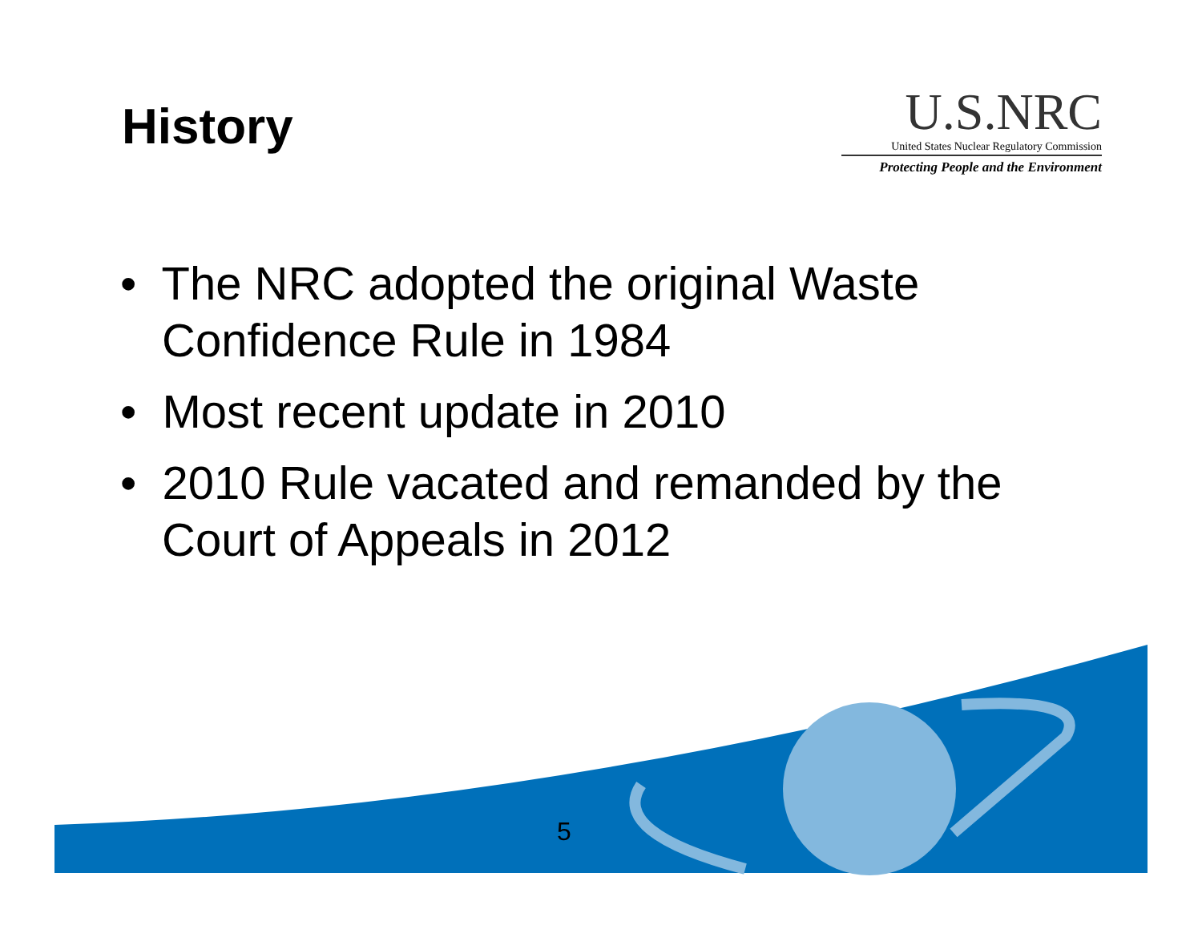History
U.S.NRC
United States Nuclear Regulatory Commission
Protecting People and the Environment
• The NRC adopted the original Waste Confidence Rule in 1984
• Most recent update in 2010
• 2010 Rule vacated and remanded by the Court of Appeals in 2012
5